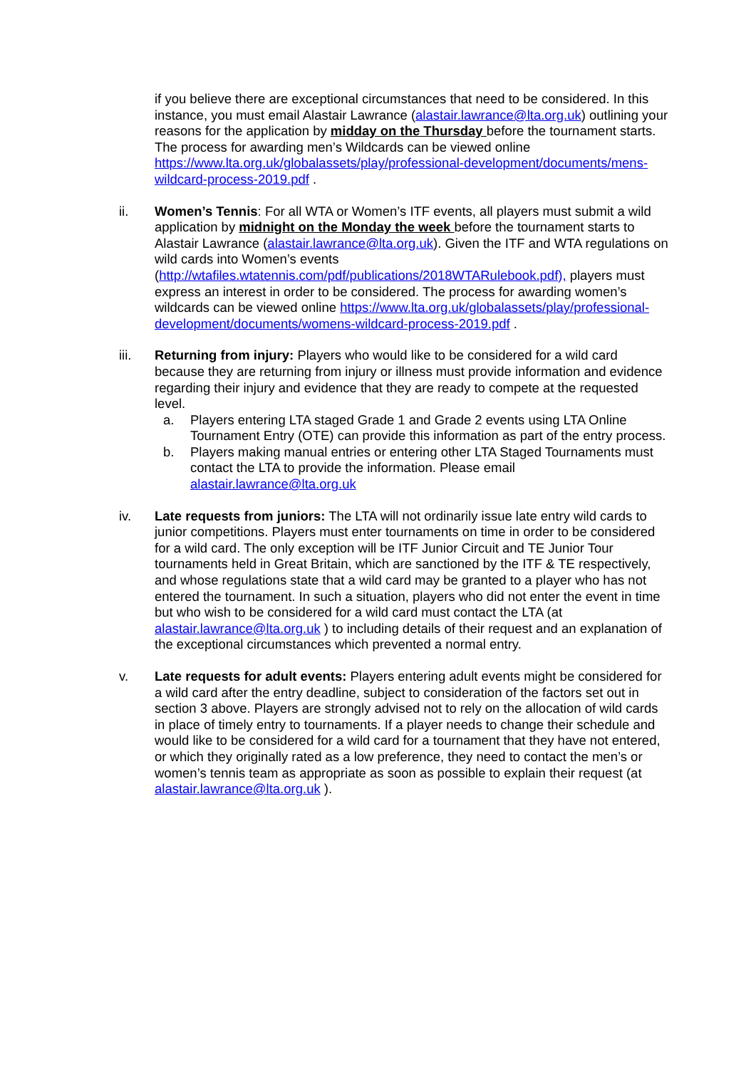if you believe there are exceptional circumstances that need to be considered. In this instance, you must email Alastair Lawrance (alastair.lawrance@lta.org.uk) outlining your reasons for the application by midday on the Thursday before the tournament starts. The process for awarding men’s Wildcards can be viewed online https://www.lta.org.uk/globalassets/play/professional-development/documents/mens-wildcard-process-2019.pdf .
ii. Women’s Tennis: For all WTA or Women’s ITF events, all players must submit a wild application by midnight on the Monday the week before the tournament starts to Alastair Lawrance (alastair.lawrance@lta.org.uk). Given the ITF and WTA regulations on wild cards into Women’s events (http://wtafiles.wtatennis.com/pdf/publications/2018WTARulebook.pdf), players must express an interest in order to be considered. The process for awarding women’s wildcards can be viewed online https://www.lta.org.uk/globalassets/play/professional-development/documents/womens-wildcard-process-2019.pdf .
iii. Returning from injury: Players who would like to be considered for a wild card because they are returning from injury or illness must provide information and evidence regarding their injury and evidence that they are ready to compete at the requested level.
a. Players entering LTA staged Grade 1 and Grade 2 events using LTA Online Tournament Entry (OTE) can provide this information as part of the entry process.
b. Players making manual entries or entering other LTA Staged Tournaments must contact the LTA to provide the information. Please email alastair.lawrance@lta.org.uk
iv. Late requests from juniors: The LTA will not ordinarily issue late entry wild cards to junior competitions. Players must enter tournaments on time in order to be considered for a wild card. The only exception will be ITF Junior Circuit and TE Junior Tour tournaments held in Great Britain, which are sanctioned by the ITF & TE respectively, and whose regulations state that a wild card may be granted to a player who has not entered the tournament. In such a situation, players who did not enter the event in time but who wish to be considered for a wild card must contact the LTA (at alastair.lawrance@lta.org.uk ) to including details of their request and an explanation of the exceptional circumstances which prevented a normal entry.
v. Late requests for adult events: Players entering adult events might be considered for a wild card after the entry deadline, subject to consideration of the factors set out in section 3 above. Players are strongly advised not to rely on the allocation of wild cards in place of timely entry to tournaments. If a player needs to change their schedule and would like to be considered for a wild card for a tournament that they have not entered, or which they originally rated as a low preference, they need to contact the men’s or women’s tennis team as appropriate as soon as possible to explain their request (at alastair.lawrance@lta.org.uk ).